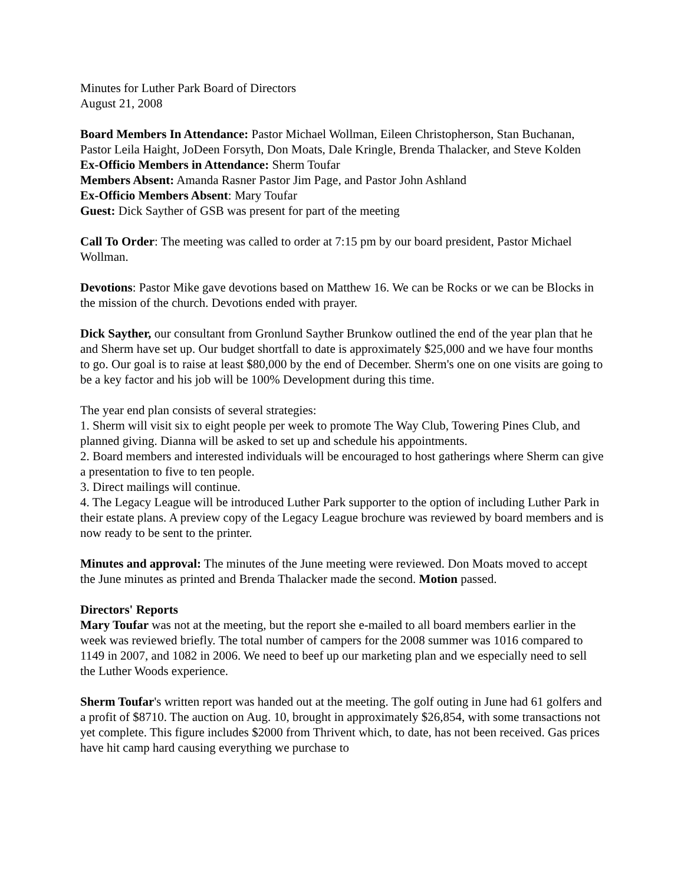Minutes for Luther Park Board of Directors
August 21, 2008
Board Members In Attendance: Pastor Michael Wollman, Eileen Christopherson, Stan Buchanan, Pastor Leila Haight, JoDeen Forsyth, Don Moats, Dale Kringle, Brenda Thalacker, and Steve Kolden
Ex-Officio Members in Attendance: Sherm Toufar
Members Absent: Amanda Rasner Pastor Jim Page, and Pastor John Ashland
Ex-Officio Members Absent: Mary Toufar
Guest: Dick Sayther of GSB was present for part of the meeting
Call To Order: The meeting was called to order at 7:15 pm by our board president, Pastor Michael Wollman.
Devotions: Pastor Mike gave devotions based on Matthew 16. We can be Rocks or we can be Blocks in the mission of the church. Devotions ended with prayer.
Dick Sayther, our consultant from Gronlund Sayther Brunkow outlined the end of the year plan that he and Sherm have set up. Our budget shortfall to date is approximately $25,000 and we have four months to go. Our goal is to raise at least $80,000 by the end of December. Sherm's one on one visits are going to be a key factor and his job will be 100% Development during this time.
The year end plan consists of several strategies:
1. Sherm will visit six to eight people per week to promote The Way Club, Towering Pines Club, and planned giving. Dianna will be asked to set up and schedule his appointments.
2. Board members and interested individuals will be encouraged to host gatherings where Sherm can give a presentation to five to ten people.
3. Direct mailings will continue.
4. The Legacy League will be introduced Luther Park supporter to the option of including Luther Park in their estate plans. A preview copy of the Legacy League brochure was reviewed by board members and is now ready to be sent to the printer.
Minutes and approval: The minutes of the June meeting were reviewed. Don Moats moved to accept the June minutes as printed and Brenda Thalacker made the second. Motion passed.
Directors' Reports
Mary Toufar was not at the meeting, but the report she e-mailed to all board members earlier in the week was reviewed briefly. The total number of campers for the 2008 summer was 1016 compared to 1149 in 2007, and 1082 in 2006. We need to beef up our marketing plan and we especially need to sell the Luther Woods experience.
Sherm Toufar's written report was handed out at the meeting. The golf outing in June had 61 golfers and a profit of $8710. The auction on Aug. 10, brought in approximately $26,854, with some transactions not yet complete. This figure includes $2000 from Thrivent which, to date, has not been received. Gas prices have hit camp hard causing everything we purchase to